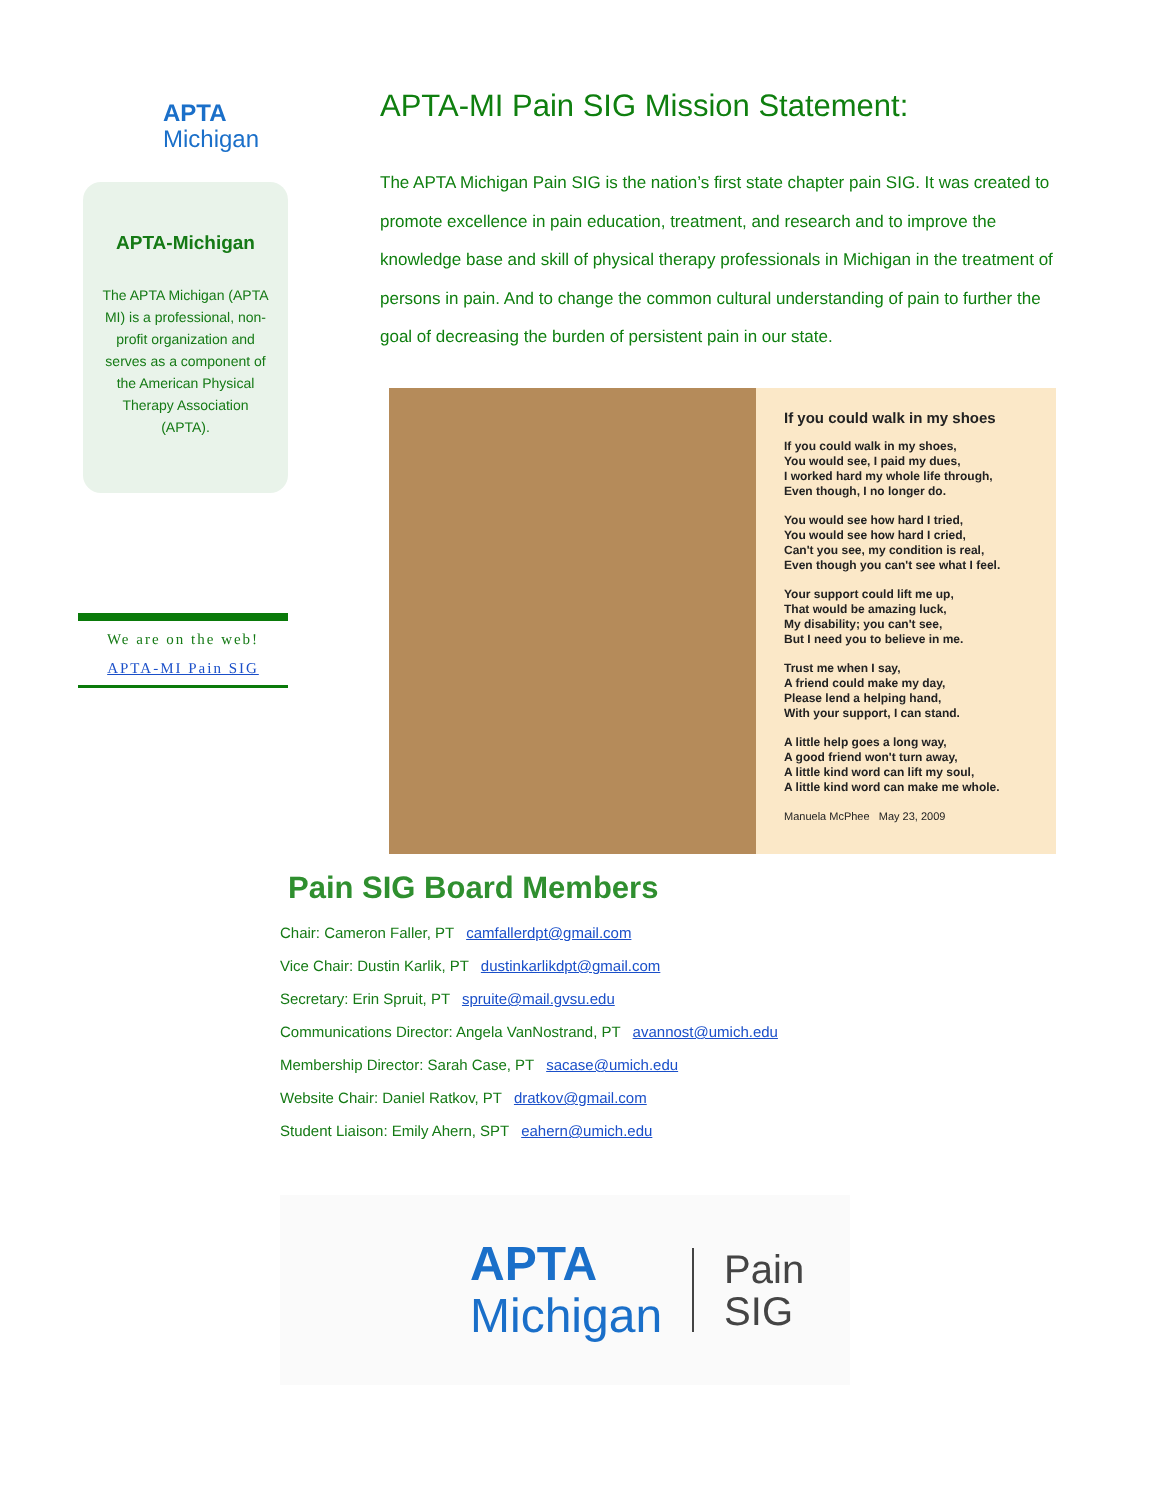APTA
Michigan
APTA-Michigan
The APTA Michigan (APTA MI) is a professional, non-profit organization and serves as a component of the American Physical Therapy Association (APTA).
We are on the web!
APTA-MI Pain SIG
APTA-MI Pain SIG Mission Statement:
The APTA Michigan Pain SIG is the nation’s first state chapter pain SIG. It was created to promote excellence in pain education, treatment, and research and to improve the knowledge base and skill of physical therapy professionals in Michigan in the treatment of persons in pain. And to change the common cultural understanding of pain to further the goal of decreasing the burden of persistent pain in our state.
If you could walk in my shoes
If you could walk in my shoes,
You would see, I paid my dues,
I worked hard my whole life through,
Even though, I no longer do.
You would see how hard I tried,
You would see how hard I cried,
Can't you see, my condition is real,
Even though you can't see what I feel.
Your support could lift me up,
That would be amazing luck,
My disability; you can't see,
But I need you to believe in me.
Trust me when I say,
A friend could make my day,
Please lend a helping hand,
With your support, I can stand.
A little help goes a long way,
A good friend won't turn away,
A little kind word can lift my soul,
A little kind word can make me whole.
Manuela McPhee May 23, 2009
Pain SIG Board Members
Chair: Cameron Faller, PT camfallerdpt@gmail.com
Vice Chair: Dustin Karlik, PT dustinkarlikdpt@gmail.com
Secretary: Erin Spruit, PT spruite@mail.gvsu.edu
Communications Director: Angela VanNostrand, PT avannost@umich.edu
Membership Director: Sarah Case, PT sacase@umich.edu
Website Chair: Daniel Ratkov, PT dratkov@gmail.com
Student Liaison: Emily Ahern, SPT eahern@umich.edu
APTA
Michigan
Pain
SIG